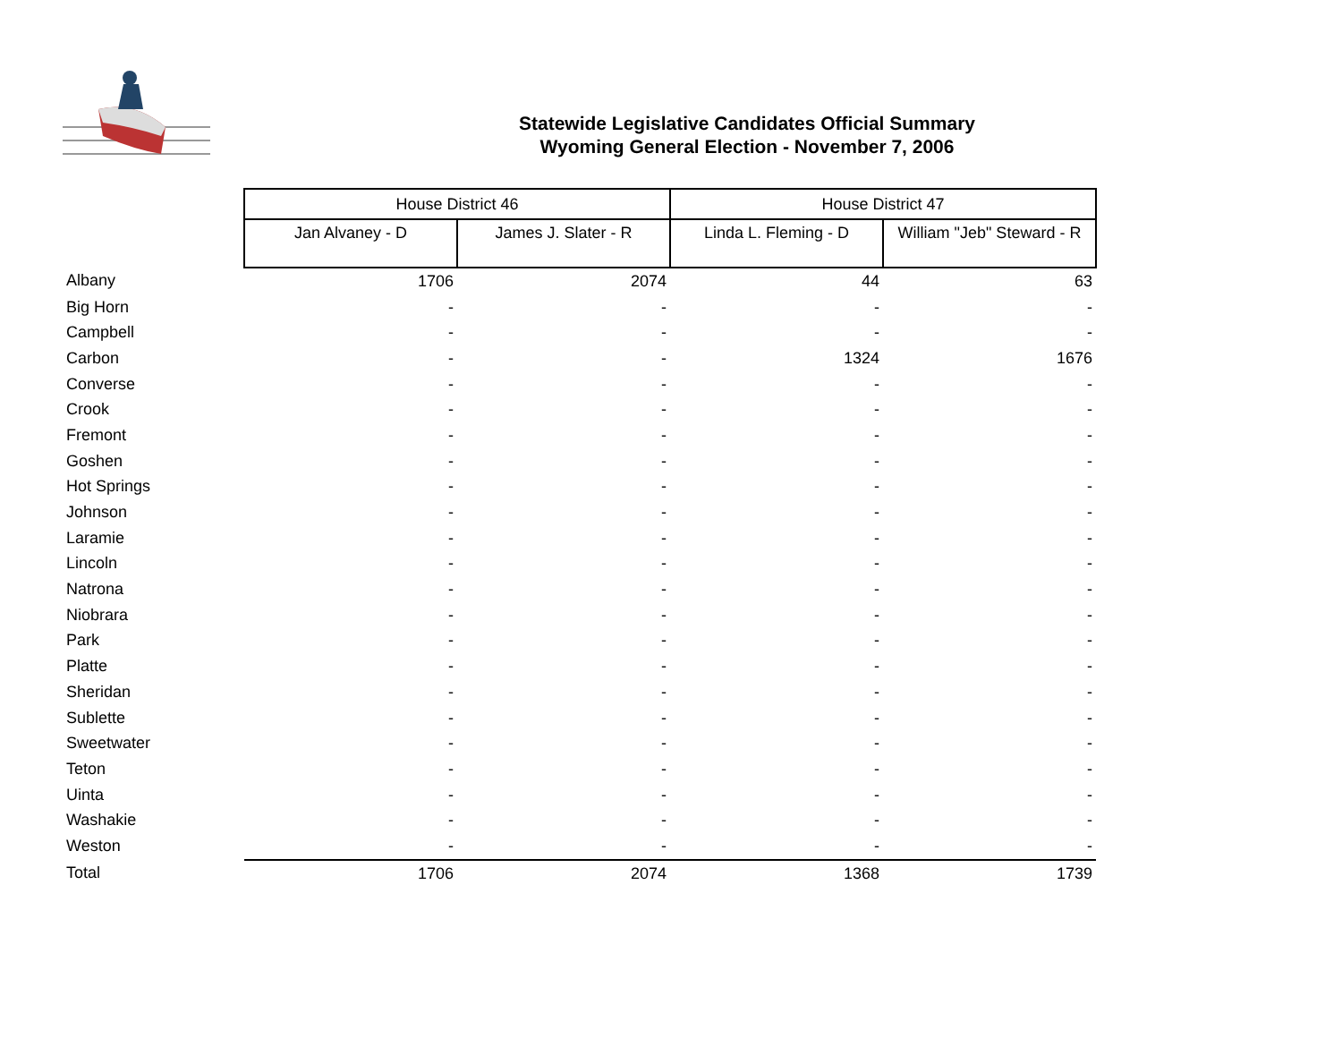Statewide Legislative Candidates Official Summary
Wyoming General Election - November 7, 2006
| | House District 46 | | House District 47 | |
| | Jan Alvaney - D | James J. Slater - R | Linda L. Fleming - D | William "Jeb" Steward - R |
| Albany | 1706 | 2074 | 44 | 63 |
| Big Horn | - | - | - | - |
| Campbell | - | - | - | - |
| Carbon | - | - | 1324 | 1676 |
| Converse | - | - | - | - |
| Crook | - | - | - | - |
| Fremont | - | - | - | - |
| Goshen | - | - | - | - |
| Hot Springs | - | - | - | - |
| Johnson | - | - | - | - |
| Laramie | - | - | - | - |
| Lincoln | - | - | - | - |
| Natrona | - | - | - | - |
| Niobrara | - | - | - | - |
| Park | - | - | - | - |
| Platte | - | - | - | - |
| Sheridan | - | - | - | - |
| Sublette | - | - | - | - |
| Sweetwater | - | - | - | - |
| Teton | - | - | - | - |
| Uinta | - | - | - | - |
| Washakie | - | - | - | - |
| Weston | - | - | - | - |
| Total | 1706 | 2074 | 1368 | 1739 |